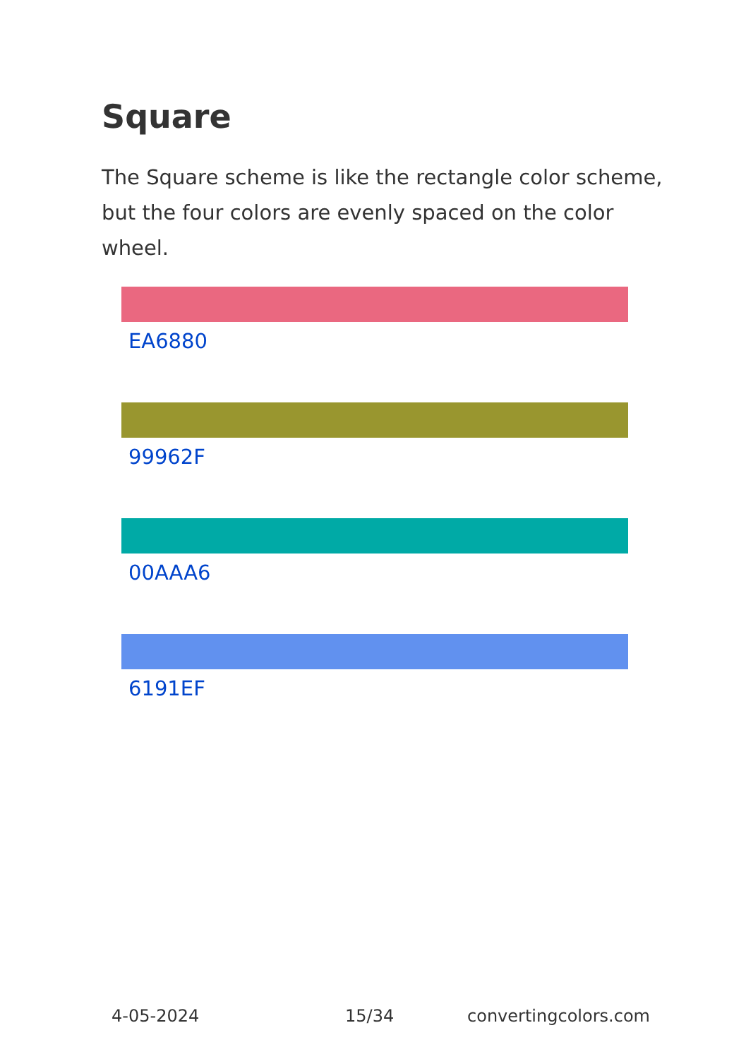Square
The Square scheme is like the rectangle color scheme, but the four colors are evenly spaced on the color wheel.
EA6880
99962F
00AAA6
6191EF
4-05-2024 15/34 convertingcolors.com